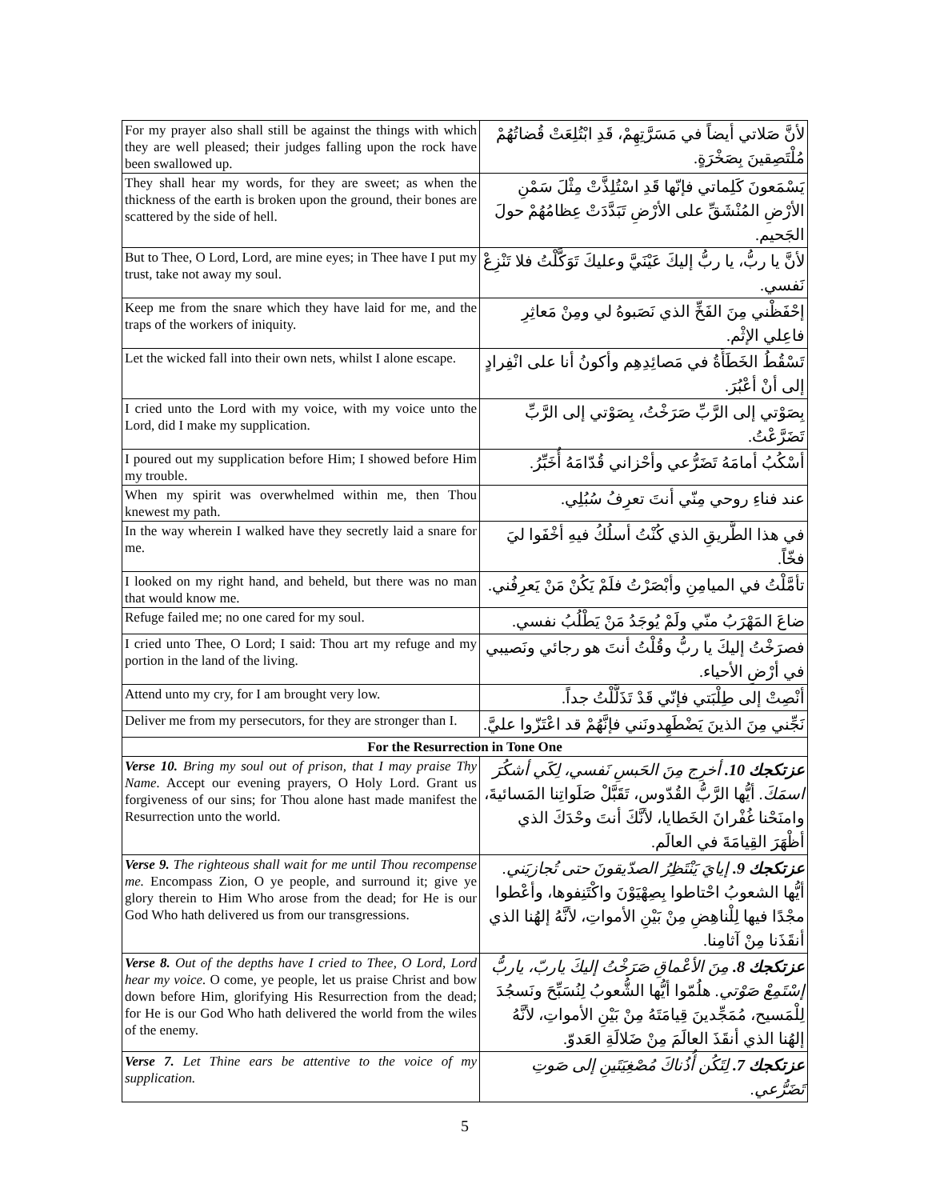| For my prayer also shall still be against the things with which they are well pleased; their judges falling upon the rock have been swallowed up. | لأنَّ صَلاتي أيضاً في مَسَرَّتِهِمْ، قَدِ ابْتُلِعَتْ قُضاتُهُمْ مُلْتَصِقينَ بِصَخْرَةٍ. |
| They shall hear my words, for they are sweet; as when the thickness of the earth is broken upon the ground, their bones are scattered by the side of hell. | يَسْمَعونَ كَلِماتي فإنّها قَدِ اسْتُلِذَّتْ مِثْلَ سَمْنِ الأرْضِ المُنْشَقِّ على الأرْضِ تَبَدَّدَتْ عِظامُهُمْ حولَ الجَحيم. |
| But to Thee, O Lord, Lord, are mine eyes; in Thee have I put my trust, take not away my soul. | لأنَّ يا ربُّ، يا ربُّ إليكَ عَيْنَيَّ وعليكَ تَوَكَّلْتُ فلا تَنْزِعْ نَفسي. |
| Keep me from the snare which they have laid for me, and the traps of the workers of iniquity. | إحْفَظْني مِنَ الفَخِّ الذي نَصَبوهُ لي ومِنْ مَعاثِرِ فاعِلي الإثْم. |
| Let the wicked fall into their own nets, whilst I alone escape. | تَسْقُطُ الخَطَأَةُ في مَصائِدِهِم وأكونُ أنا على انْفِرادٍ إلى أنْ أعْبُرَ. |
| I cried unto the Lord with my voice, with my voice unto the Lord, did I make my supplication. | بِصَوْتي إلى الرَّبِّ صَرَخْتُ، بِصَوْتي إلى الرَّبِّ تَضَرَّعْتُ. |
| I poured out my supplication before Him; I showed before Him my trouble. | أسْكُبُ أمامَهُ تَضَرُّعي وأحْزاني قُدّامَهُ أُخَبِّرُ. |
| When my spirit was overwhelmed within me, then Thou knewest my path. | عند فناءِ روحي مِنّي أنتَ تعرِفُ سُبُلِي. |
| In the way wherein I walked have they secretly laid a snare for me. | في هذا الطَّريقِ الذي كُنْتُ أسلُكُ فيهِ أخْفَوا ليَ فخّاً. |
| I looked on my right hand, and beheld, but there was no man that would know me. | تأمَّلْتُ في الميامِنِ وأبْصَرْتُ فلَمْ يَكُنْ مَنْ يَعرِفُني. |
| Refuge failed me; no one cared for my soul. | ضاعَ المَهْرَبُ منّي ولَمْ يُوجَدُ مَنْ يَطْلُبُ نفسي. |
| I cried unto Thee, O Lord; I said: Thou art my refuge and my portion in the land of the living. | فصرَخْتُ إليكَ يا ربُّ وقُلْتُ أنتَ هو رجائي ونَصيبي في أرْضِ الأحياء. |
| Attend unto my cry, for I am brought very low. | أنْصِتْ إلى طِلْبَتي فإنّي قَدْ تَذَلَّلْتُ جداً. |
| Deliver me from my persecutors, for they are stronger than I. | نَجِّني مِنَ الذينَ يَضْطَهِدونَني فإنَّهُمْ قد اعْتَزّوا عليَّ. |
| For the Resurrection in Tone One | |
| Verse 10. Bring my soul out of prison, that I may praise Thy Name. Accept our evening prayers, O Holy Lord. Grant us forgiveness of our sins; for Thou alone hast made manifest the Resurrection unto the world. | عزتكجك 10. أخرِج مِنَ الحَبسِ نَفسي، لِكَي أشكُرَ اسمَكَ. أيُّها الرَّبُّ القُدّوس، تَقَبَّلْ صَلَواتِنا المَسائيةَ، وامنَحْنا غُفْرانَ الخَطايا، لأنَّكَ أنتَ وحْدَكَ الذي أظْهَرَ القِيامَةَ في العالَم. |
| Verse 9. The righteous shall wait for me until Thou recompense me. Encompass Zion, O ye people, and surround it; give ye glory therein to Him Who arose from the dead; for He is our God Who hath delivered us from our transgressions. | عزتكجك 9. إيايَ يَنْتَظِرُ الصدّيقونَ حتى تُجازيَني. أيُّها الشعوبُ احْتاطوا بِصِهْيَوْنَ واكْتَنِفوها، وأعْطوا مجْدًا فيها لِلْناهِضِ مِنْ بَيْنِ الأمواتِ، لأنَّهُ إلهُنا الذي أنقَذَنا مِنْ آثامِنا. |
| Verse 8. Out of the depths have I cried to Thee, O Lord, Lord hear my voice. O come, ye people, let us praise Christ and bow down before Him, glorifying His Resurrection from the dead; for He is our God Who hath delivered the world from the wiles of the enemy. | عزتكجك 8. مِنَ الأعْماقِ صَرَخْتُ إليكَ ياربّ، ياربُّ إسْتَمِعْ صَوْتي. هلُمّوا أيُّها الشُّعوبُ لِنُسَبِّحَ ونَسجُدَ لِلْمَسيح، مُمَجِّدينَ قِيامَتَهُ مِنْ بَيْنِ الأمواتِ، لأنَّهُ إلهُنا الذي أنقَذَ العالَمَ مِنْ ضَلالَةِ العَدوّ. |
| Verse 7. Let Thine ears be attentive to the voice of my supplication. | عزتكجك 7. لِتَكُن أُذُناكَ مُصْغِيَتَينِ إلى صَوتِ تَضَرُّعي. |
5